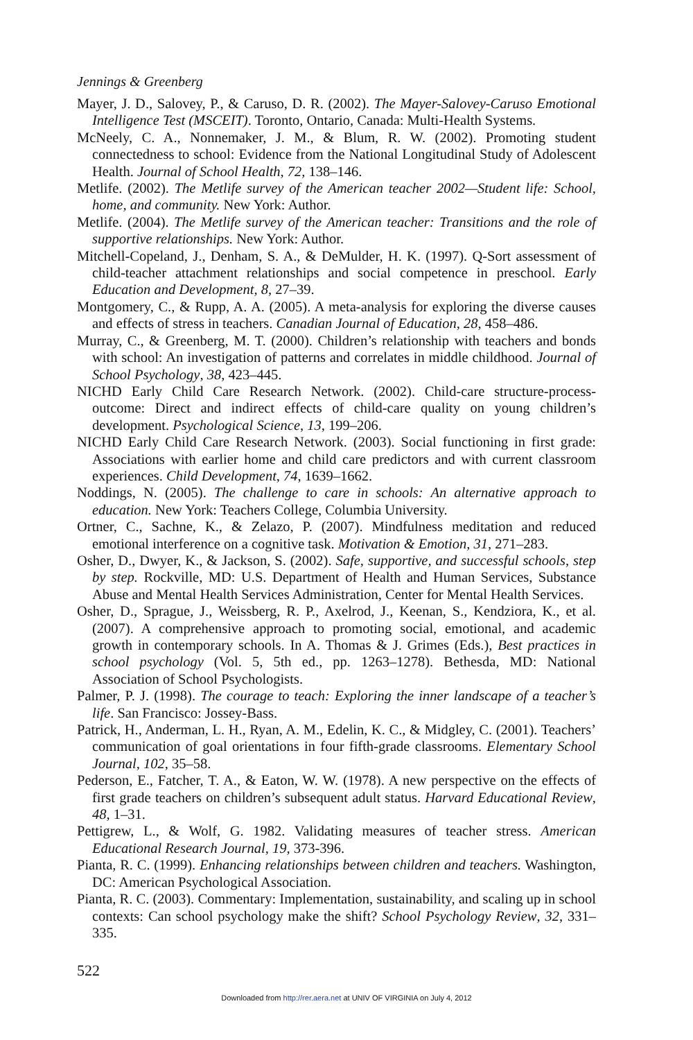Jennings & Greenberg
Mayer, J. D., Salovey, P., & Caruso, D. R. (2002). The Mayer-Salovey-Caruso Emotional Intelligence Test (MSCEIT). Toronto, Ontario, Canada: Multi-Health Systems.
McNeely, C. A., Nonnemaker, J. M., & Blum, R. W. (2002). Promoting student connectedness to school: Evidence from the National Longitudinal Study of Adolescent Health. Journal of School Health, 72, 138–146.
Metlife. (2002). The Metlife survey of the American teacher 2002—Student life: School, home, and community. New York: Author.
Metlife. (2004). The Metlife survey of the American teacher: Transitions and the role of supportive relationships. New York: Author.
Mitchell-Copeland, J., Denham, S. A., & DeMulder, H. K. (1997). Q-Sort assessment of child-teacher attachment relationships and social competence in preschool. Early Education and Development, 8, 27–39.
Montgomery, C., & Rupp, A. A. (2005). A meta-analysis for exploring the diverse causes and effects of stress in teachers. Canadian Journal of Education, 28, 458–486.
Murray, C., & Greenberg, M. T. (2000). Children’s relationship with teachers and bonds with school: An investigation of patterns and correlates in middle childhood. Journal of School Psychology, 38, 423–445.
NICHD Early Child Care Research Network. (2002). Child-care structure-process-outcome: Direct and indirect effects of child-care quality on young children’s development. Psychological Science, 13, 199–206.
NICHD Early Child Care Research Network. (2003). Social functioning in first grade: Associations with earlier home and child care predictors and with current classroom experiences. Child Development, 74, 1639–1662.
Noddings, N. (2005). The challenge to care in schools: An alternative approach to education. New York: Teachers College, Columbia University.
Ortner, C., Sachne, K., & Zelazo, P. (2007). Mindfulness meditation and reduced emotional interference on a cognitive task. Motivation & Emotion, 31, 271–283.
Osher, D., Dwyer, K., & Jackson, S. (2002). Safe, supportive, and successful schools, step by step. Rockville, MD: U.S. Department of Health and Human Services, Substance Abuse and Mental Health Services Administration, Center for Mental Health Services.
Osher, D., Sprague, J., Weissberg, R. P., Axelrod, J., Keenan, S., Kendziora, K., et al. (2007). A comprehensive approach to promoting social, emotional, and academic growth in contemporary schools. In A. Thomas & J. Grimes (Eds.), Best practices in school psychology (Vol. 5, 5th ed., pp. 1263–1278). Bethesda, MD: National Association of School Psychologists.
Palmer, P. J. (1998). The courage to teach: Exploring the inner landscape of a teacher’s life. San Francisco: Jossey-Bass.
Patrick, H., Anderman, L. H., Ryan, A. M., Edelin, K. C., & Midgley, C. (2001). Teachers’ communication of goal orientations in four fifth-grade classrooms. Elementary School Journal, 102, 35–58.
Pederson, E., Fatcher, T. A., & Eaton, W. W. (1978). A new perspective on the effects of first grade teachers on children’s subsequent adult status. Harvard Educational Review, 48, 1–31.
Pettigrew, L., & Wolf, G. 1982. Validating measures of teacher stress. American Educational Research Journal, 19, 373-396.
Pianta, R. C. (1999). Enhancing relationships between children and teachers. Washington, DC: American Psychological Association.
Pianta, R. C. (2003). Commentary: Implementation, sustainability, and scaling up in school contexts: Can school psychology make the shift? School Psychology Review, 32, 331–335.
522
Downloaded from http://rer.aera.net at UNIV OF VIRGINIA on July 4, 2012